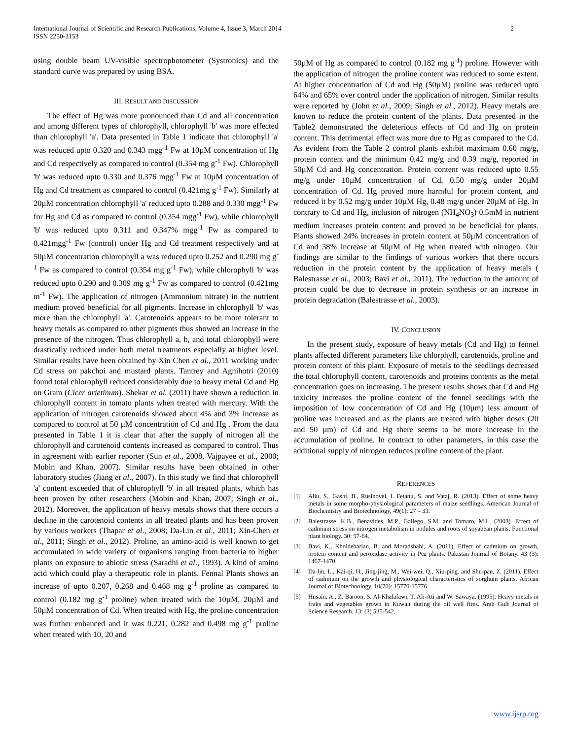International Journal of Scientific and Research Publications, Volume 4, Issue 3, March 2014
ISSN 2250-3153
2
using double beam UV-visible spectrophotometer (Systronics) and the standard curve was prepared by using BSA.
III. RESULT AND DISCUSSION
The effect of Hg was more pronounced than Cd and all concentration and among different types of chlorophyll, chlorophyll 'b' was more effected than chlorophyll 'a'. Data presented in Table 1 indicate that chlorophyll 'a' was reduced upto 0.320 and 0.343 mgg<sup>-1</sup> Fw at 10µM concentration of Hg and Cd respectively as compared to control (0.354 mg g<sup>-1</sup> Fw). Chlorophyll 'b' was reduced upto 0.330 and 0.376 mgg<sup>-1</sup> Fw at 10µM concentration of Hg and Cd treatment as compared to control (0.421mg g<sup>-1</sup> Fw). Similarly at 20µM concentration chlorophyll 'a' reduced upto 0.288 and 0.330 mgg<sup>-1</sup> Fw for Hg and Cd as compared to control (0.354 mgg<sup>-1</sup> Fw), while chlorophyll 'b' was reduced upto 0.311 and 0.347% mgg<sup>-1</sup> Fw as compared to 0.421mgg<sup>-1</sup> Fw (control) under Hg and Cd treatment respectively and at 50µM concentration chlorophyll a was reduced upto 0.252 and 0.290 mg g<sup>-1</sup> Fw as compared to control (0.354 mg g<sup>-1</sup> Fw), while chlorophyll 'b' was reduced upto 0.290 and 0.309 mg g<sup>-1</sup> Fw as compared to control (0.421mg m<sup>-1</sup> Fw). The application of nitrogen (Ammonium nitrate) in the nutrient medium proved beneficial for all pigments. Increase in chlorophyll 'b' was more than the chlorophyll 'a'. Carotenoids appears to be more tolerant to heavy metals as compared to other pigments thus showed an increase in the presence of the nitrogen. Thus chlorophyll a, b, and total chlorophyll were drastically reduced under both metal treatments especially at higher level. Similar results have been obtained by Xin Chen et al., 2011 working under Cd stress on pakchoi and mustard plants. Tantrey and Agnihotri (2010) found total chlorophyll reduced considerably due to heavy metal Cd and Hg on Gram (Cicer arietinum). Shekar et al. (2011) have shown a reduction in chlorophyll content in tomato plants when treated with mercury. With the application of nitrogen carotenoids showed about 4% and 3% increase as compared to control at 50 µM concentration of Cd and Hg . From the data presented in Table 1 it is clear that after the supply of nitrogen all the chlorophyll and carotenoid contents increased as compared to control. Thus in agreement with earlier reporter (Sun et al., 2008, Vajpayee et al., 2000; Mobin and Khan, 2007). Similar results have been obtained in other laboratory studies (Jiang et al., 2007). In this study we find that chlorophyll 'a' content exceeded that of chlorophyll 'b' in all treated plants, which has been proven by other researchers (Mobin and Khan, 2007; Singh et al., 2012). Moreover, the application of heavy metals shows that there occurs a decline in the carotenoid contents in all treated plants and has been proven by various workers (Thapar et al., 2008; Da-Lin et al., 2011; Xin-Chen et al., 2011; Singh et al., 2012). Proline, an amino-acid is well known to get accumulated in wide variety of organisms ranging from bacteria to higher plants on exposure to abiotic stress (Saradhi et al., 1993). A kind of amino acid which could play a therapeutic role in plants. Fennal Plants shows an increase of upto 0.207, 0.268 and 0.468 mg g<sup>-1</sup> proline as compared to control (0.182 mg g<sup>-1</sup> proline) when treated with the 10µM, 20µM and 50µM concentration of Cd. When treated with Hg, the proline concentration was further enhanced and it was 0.221, 0.282 and 0.498 mg g<sup>-1</sup> proline when treated with 10, 20 and
50µM of Hg as compared to control (0.182 mg g<sup>-1</sup>) proline. However with the application of nitrogen the proline content was reduced to some extent. At higher concentration of Cd and Hg (50µM) proline was reduced upto 64% and 65% over control under the application of nitrogen. Similar results were reported by (John et al., 2009; Singh et al., 2012). Heavy metals are known to reduce the protein content of the plants. Data presented in the Table2 demonstrated the deleterious effects of Cd and Hg on protein content. This detrimental effect was more due to Hg as compared to the Cd. As evident from the Table 2 control plants exhibit maximum 0.60 mg/g, protein content and the minimum 0.42 mg/g and 0.39 mg/g, reported in 50µM Cd and Hg concentration. Protein content was reduced upto 0.55 mg/g under 10µM concentration of Cd, 0.50 mg/g under 20µM concentration of Cd. Hg proved more harmful for protein content, and reduced it by 0.52 mg/g under 10µM Hg, 0.48 mg/g under 20µM of Hg. In contrary to Cd and Hg, inclusion of nitrogen (NH<sub>4</sub>NO<sub>3</sub>) 0.5mM in nutrient medium increases protein content and proved to be beneficial for plants. Plants showed 24% increases in protein content at 50µM concentration of Cd and 38% increase at 50µM of Hg when treated with nitrogen. Our findings are similar to the findings of various workers that there occurs reduction in the protein content by the application of heavy metals ( Balestrasse et al., 2003; Bavi et al., 2011). The reduction in the amount of protein could be due to decrease in protein synthesis or an increase in protein degradation (Balestrasse et al., 2003).
IV. CONCLUSION
In the present study, exposure of heavy metals (Cd and Hg) to fennel plants affected different parameters like chlorphyll, carotenoids, proline and protein content of this plant. Exposure of metals to the seedlings decreased the total chlorophyll content, carotenoids and proteins contents as the metal concentration goes on increasing. The present results shows that Cd and Hg toxicity increases the proline content of the fennel seedlings with the imposition of low concentration of Cd and Hg (10µm) less amount of proline was increased and as the plants are treated with higher doses (20 and 50 µm) of Cd and Hg there seems to be more increase in the accumulation of proline. In contract to other parameters, in this case the additional supply of nitrogen reduces proline content of the plant.
REFERENCES
[1] Aliu, S., Gashi, B., Rusinovei, I. Fetahu, S. and Vataj, R. (2013). Effect of some heavy metals in some morpho-physiological parameters of maize seedlings. American Journal of Biochemistry and Biotechnology, 49(1): 27 – 33.
[2] Balestrasse, K.B., Benavides, M.P., Gallego, S.M. and Tomaro, M.L. (2003). Effect of cadmium stress on nitrogen metabolism in nodules and roots of soyabean plants. Functional plant biology. 30: 57-64.
[3] Bavi, K., Kholdebarian, B. and Moradshahi, A. (2011). Effect of cadmium on growth, protein content and peroxidase activity in Pea plants. Pakistan Journal of Botany. 43 (3): 1467-1470.
[4] Da-lin, L., Kai-qi, H., Jing-jing, M., Wei-wei, Q., Xiu-ping. and Shu-pan, Z. (2011). Effect of cadmium on the growth and physiological characteristics of sorghum plants. African Journal of Biotechnology. 10(70): 15770-15776.
[5] Husain, A., Z. Baroon, S. Al-Khalafawi, T. Ali-Ati and W. Sawaya. (1995). Heavy metals in fruits and vegetables grown in Kuwait during the oil well fires. Arab Gulf Journal of Science Research. 13: (3) 535-542.
www.ijsrp.org